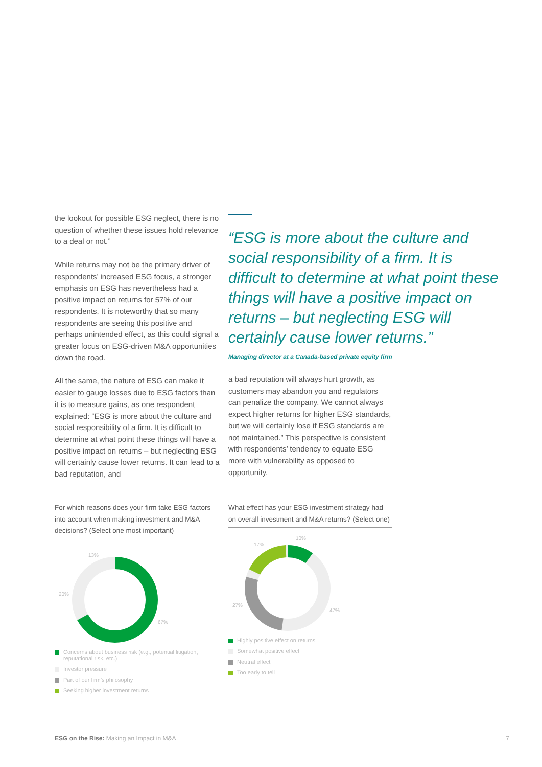the lookout for possible ESG neglect, there is no question of whether these issues hold relevance to a deal or not.”
While returns may not be the primary driver of respondents’ increased ESG focus, a stronger emphasis on ESG has nevertheless had a positive impact on returns for 57% of our respondents. It is noteworthy that so many respondents are seeing this positive and perhaps unintended effect, as this could signal a greater focus on ESG-driven M&A opportunities down the road.
All the same, the nature of ESG can make it easier to gauge losses due to ESG factors than it is to measure gains, as one respondent explained: “ESG is more about the culture and social responsibility of a firm. It is difficult to determine at what point these things will have a positive impact on returns – but neglecting ESG will certainly cause lower returns. It can lead to a bad reputation, and
“ESG is more about the culture and social responsibility of a firm. It is difficult to determine at what point these things will have a positive impact on returns – but neglecting ESG will certainly cause lower returns.”
Managing director at a Canada-based private equity firm
a bad reputation will always hurt growth, as customers may abandon you and regulators can penalize the company. We cannot always expect higher returns for higher ESG standards, but we will certainly lose if ESG standards are not maintained.” This perspective is consistent with respondents’ tendency to equate ESG more with vulnerability as opposed to opportunity.
For which reasons does your firm take ESG factors into account when making investment and M&A decisions? (Select one most important)
13%
20%
67%
Concerns about business risk (e.g., potential litigation, reputational risk, etc.)
Investor pressure
Part of our firm’s philosophy
Seeking higher investment returns
What effect has your ESG investment strategy had on overall investment and M&A returns? (Select one)
10%
17%
27%
47%
Highly positive effect on returns
Somewhat positive effect
Neutral effect
Too early to tell
ESG on the Rise: Making an Impact in M&A 7